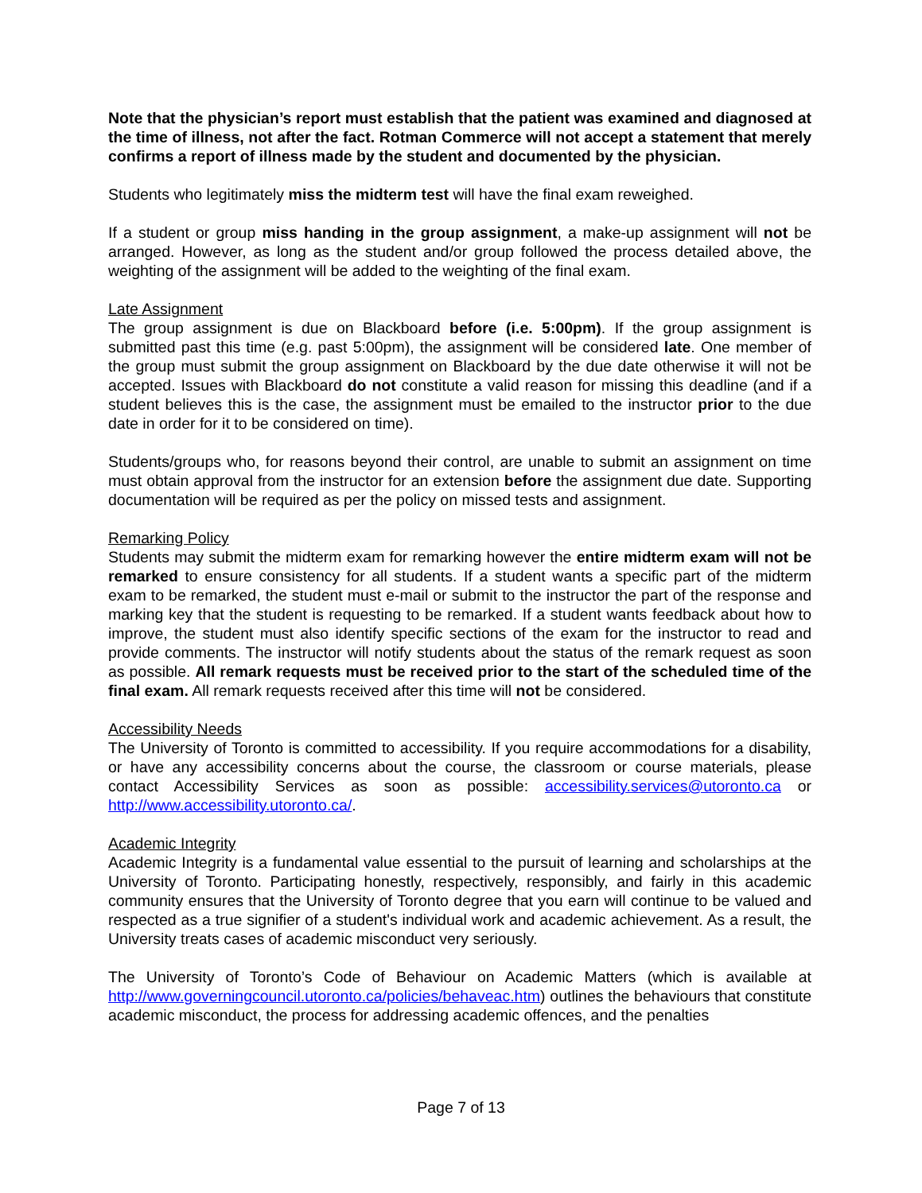Note that the physician’s report must establish that the patient was examined and diagnosed at the time of illness, not after the fact. Rotman Commerce will not accept a statement that merely confirms a report of illness made by the student and documented by the physician.
Students who legitimately miss the midterm test will have the final exam reweighed.
If a student or group miss handing in the group assignment, a make-up assignment will not be arranged. However, as long as the student and/or group followed the process detailed above, the weighting of the assignment will be added to the weighting of the final exam.
Late Assignment
The group assignment is due on Blackboard before (i.e. 5:00pm). If the group assignment is submitted past this time (e.g. past 5:00pm), the assignment will be considered late. One member of the group must submit the group assignment on Blackboard by the due date otherwise it will not be accepted. Issues with Blackboard do not constitute a valid reason for missing this deadline (and if a student believes this is the case, the assignment must be emailed to the instructor prior to the due date in order for it to be considered on time).
Students/groups who, for reasons beyond their control, are unable to submit an assignment on time must obtain approval from the instructor for an extension before the assignment due date. Supporting documentation will be required as per the policy on missed tests and assignment.
Remarking Policy
Students may submit the midterm exam for remarking however the entire midterm exam will not be remarked to ensure consistency for all students. If a student wants a specific part of the midterm exam to be remarked, the student must e-mail or submit to the instructor the part of the response and marking key that the student is requesting to be remarked. If a student wants feedback about how to improve, the student must also identify specific sections of the exam for the instructor to read and provide comments. The instructor will notify students about the status of the remark request as soon as possible. All remark requests must be received prior to the start of the scheduled time of the final exam. All remark requests received after this time will not be considered.
Accessibility Needs
The University of Toronto is committed to accessibility. If you require accommodations for a disability, or have any accessibility concerns about the course, the classroom or course materials, please contact Accessibility Services as soon as possible: accessibility.services@utoronto.ca or http://www.accessibility.utoronto.ca/.
Academic Integrity
Academic Integrity is a fundamental value essential to the pursuit of learning and scholarships at the University of Toronto. Participating honestly, respectively, responsibly, and fairly in this academic community ensures that the University of Toronto degree that you earn will continue to be valued and respected as a true signifier of a student's individual work and academic achievement. As a result, the University treats cases of academic misconduct very seriously.
The University of Toronto’s Code of Behaviour on Academic Matters (which is available at http://www.governingcouncil.utoronto.ca/policies/behaveac.htm) outlines the behaviours that constitute academic misconduct, the process for addressing academic offences, and the penalties
Page 7 of 13